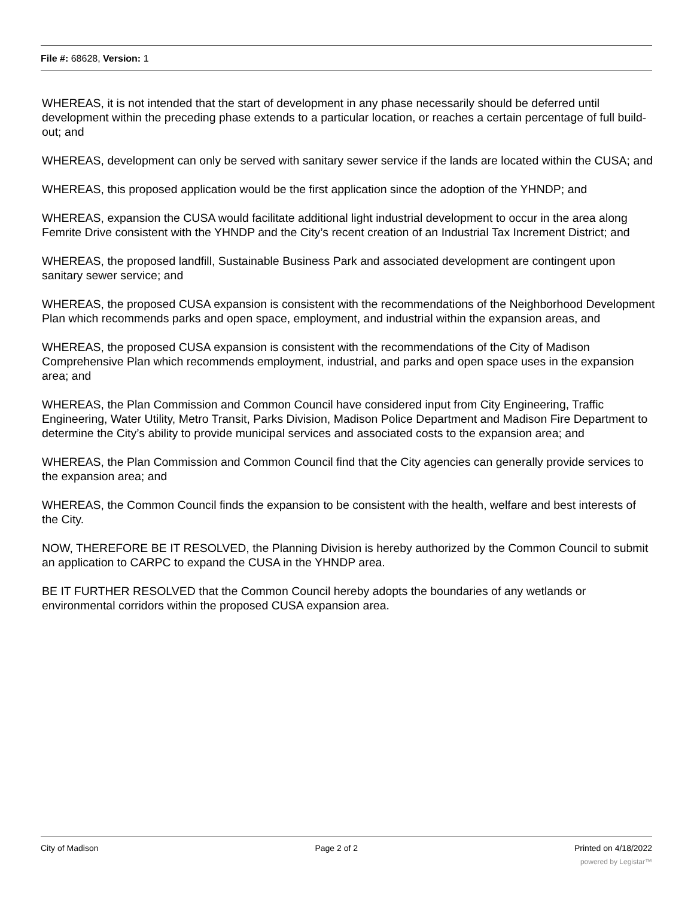File #: 68628, Version: 1
WHEREAS, it is not intended that the start of development in any phase necessarily should be deferred until development within the preceding phase extends to a particular location, or reaches a certain percentage of full build-out; and
WHEREAS, development can only be served with sanitary sewer service if the lands are located within the CUSA; and
WHEREAS, this proposed application would be the first application since the adoption of the YHNDP; and
WHEREAS, expansion the CUSA would facilitate additional light industrial development to occur in the area along Femrite Drive consistent with the YHNDP and the City’s recent creation of an Industrial Tax Increment District; and
WHEREAS, the proposed landfill, Sustainable Business Park and associated development are contingent upon sanitary sewer service; and
WHEREAS, the proposed CUSA expansion is consistent with the recommendations of the Neighborhood Development Plan which recommends parks and open space, employment, and industrial within the expansion areas, and
WHEREAS, the proposed CUSA expansion is consistent with the recommendations of the City of Madison Comprehensive Plan which recommends employment, industrial, and parks and open space uses in the expansion area; and
WHEREAS, the Plan Commission and Common Council have considered input from City Engineering, Traffic Engineering, Water Utility, Metro Transit, Parks Division, Madison Police Department and Madison Fire Department to determine the City’s ability to provide municipal services and associated costs to the expansion area; and
WHEREAS, the Plan Commission and Common Council find that the City agencies can generally provide services to the expansion area; and
WHEREAS, the Common Council finds the expansion to be consistent with the health, welfare and best interests of the City.
NOW, THEREFORE BE IT RESOLVED, the Planning Division is hereby authorized by the Common Council to submit an application to CARPC to expand the CUSA in the YHNDP area.
BE IT FURTHER RESOLVED that the Common Council hereby adopts the boundaries of any wetlands or environmental corridors within the proposed CUSA expansion area.
City of Madison Page 2 of 2 Printed on 4/18/2022
powered by Legistar™